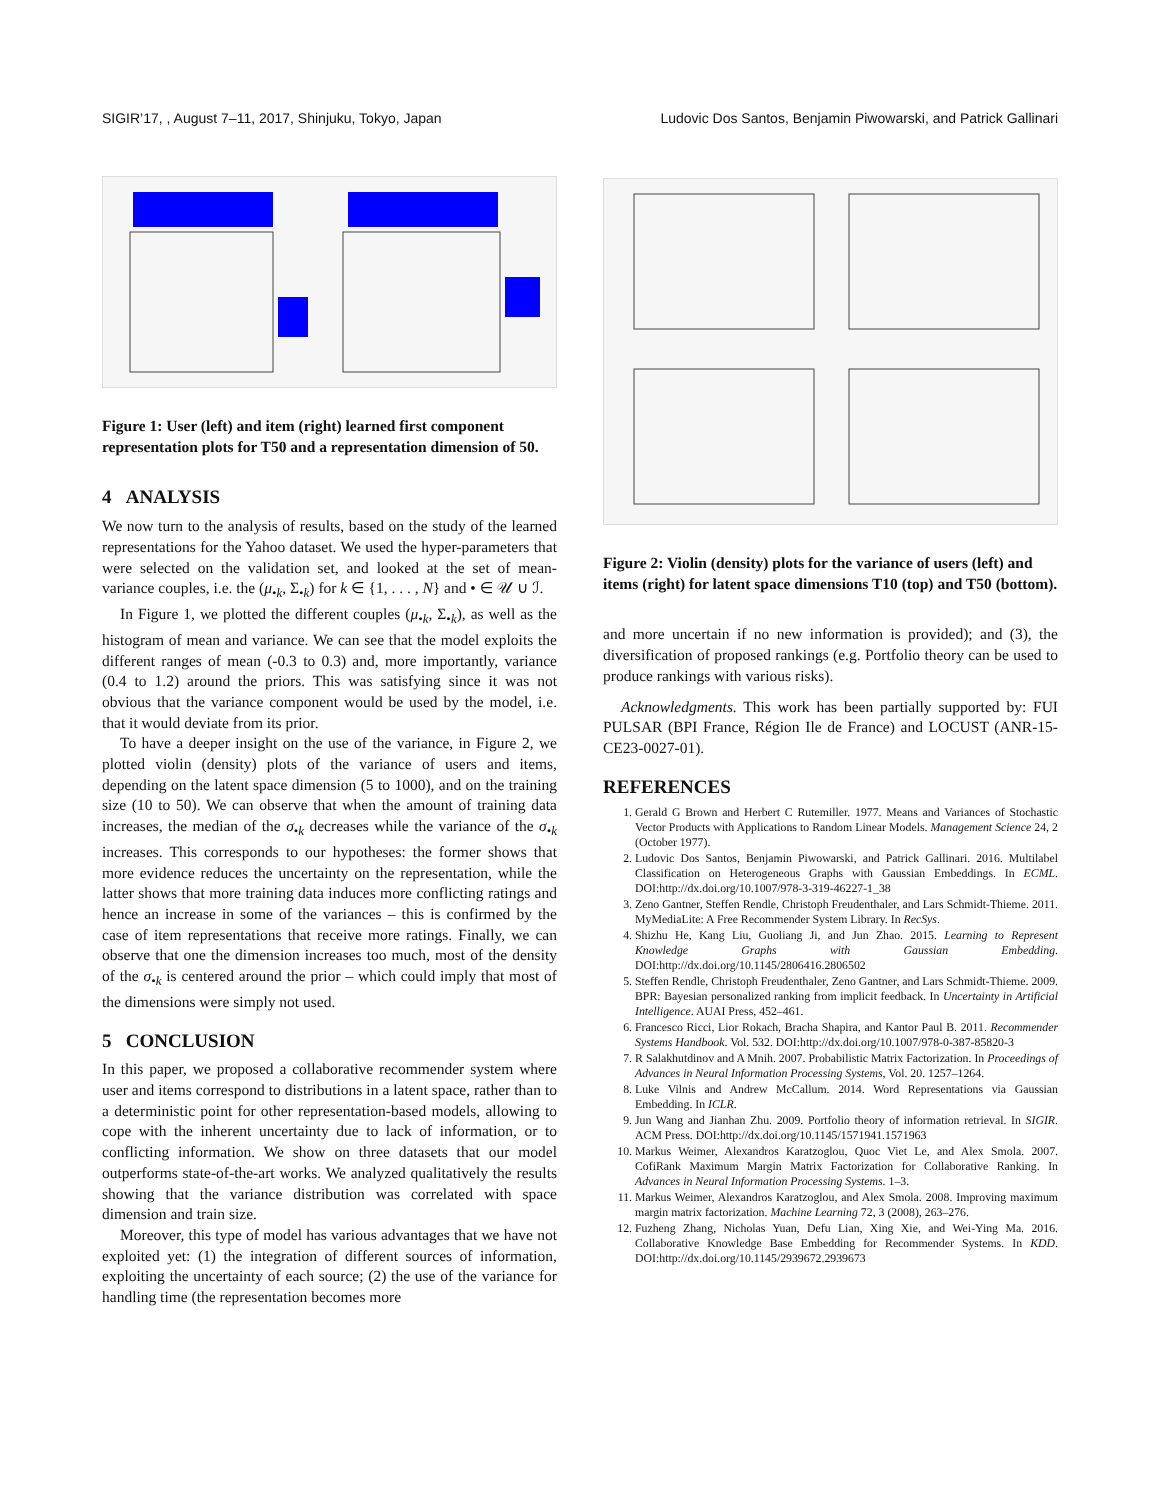SIGIR’17, , August 7–11, 2017, Shinjuku, Tokyo, Japan Ludovic Dos Santos, Benjamin Piwowarski, and Patrick Gallinari
Figure 1: User (left) and item (right) learned first component representation plots for T50 and a representation dimension of 50.
4 ANALYSIS
We now turn to the analysis of results, based on the study of the learned representations for the Yahoo dataset. We used the hyper-parameters that were selected on the validation set, and looked at the set of mean-variance couples, i.e. the (μ<sub>•k</sub>, Σ<sub>•k</sub>) for k ∈ {1, . . . , N} and • ∈ 𝒰 ∪ ℐ.
In Figure 1, we plotted the different couples (μ<sub>•k</sub>, Σ<sub>•k</sub>), as well as the histogram of mean and variance. We can see that the model exploits the different ranges of mean (-0.3 to 0.3) and, more importantly, variance (0.4 to 1.2) around the priors. This was satisfying since it was not obvious that the variance component would be used by the model, i.e. that it would deviate from its prior.
To have a deeper insight on the use of the variance, in Figure 2, we plotted violin (density) plots of the variance of users and items, depending on the latent space dimension (5 to 1000), and on the training size (10 to 50). We can observe that when the amount of training data increases, the median of the σ<sub>•k</sub> decreases while the variance of the σ<sub>•k</sub> increases. This corresponds to our hypotheses: the former shows that more evidence reduces the uncertainty on the representation, while the latter shows that more training data induces more conflicting ratings and hence an increase in some of the variances – this is confirmed by the case of item representations that receive more ratings. Finally, we can observe that one the dimension increases too much, most of the density of the σ<sub>•k</sub> is centered around the prior – which could imply that most of the dimensions were simply not used.
5 CONCLUSION
In this paper, we proposed a collaborative recommender system where user and items correspond to distributions in a latent space, rather than to a deterministic point for other representation-based models, allowing to cope with the inherent uncertainty due to lack of information, or to conflicting information. We show on three datasets that our model outperforms state-of-the-art works. We analyzed qualitatively the results showing that the variance distribution was correlated with space dimension and train size.
Moreover, this type of model has various advantages that we have not exploited yet: (1) the integration of different sources of information, exploiting the uncertainty of each source; (2) the use of the variance for handling time (the representation becomes more
Figure 2: Violin (density) plots for the variance of users (left) and items (right) for latent space dimensions T10 (top) and T50 (bottom).
and more uncertain if no new information is provided); and (3), the diversification of proposed rankings (e.g. Portfolio theory can be used to produce rankings with various risks).
Acknowledgments. This work has been partially supported by: FUI PULSAR (BPI France, Région Ile de France) and LOCUST (ANR-15-CE23-0027-01).
REFERENCES
1. Gerald G Brown and Herbert C Rutemiller. 1977. Means and Variances of Stochastic Vector Products with Applications to Random Linear Models. Management Science 24, 2 (October 1977).
2. Ludovic Dos Santos, Benjamin Piwowarski, and Patrick Gallinari. 2016. Multilabel Classification on Heterogeneous Graphs with Gaussian Embeddings. In ECML. DOI:http://dx.doi.org/10.1007/978-3-319-46227-1_38
3. Zeno Gantner, Steffen Rendle, Christoph Freudenthaler, and Lars Schmidt-Thieme. 2011. MyMediaLite: A Free Recommender System Library. In RecSys.
4. Shizhu He, Kang Liu, Guoliang Ji, and Jun Zhao. 2015. Learning to Represent Knowledge Graphs with Gaussian Embedding. DOI:http://dx.doi.org/10.1145/2806416.2806502
5. Steffen Rendle, Christoph Freudenthaler, Zeno Gantner, and Lars Schmidt-Thieme. 2009. BPR: Bayesian personalized ranking from implicit feedback. In Uncertainty in Artificial Intelligence. AUAI Press, 452–461.
6. Francesco Ricci, Lior Rokach, Bracha Shapira, and Kantor Paul B. 2011. Recommender Systems Handbook. Vol. 532. DOI:http://dx.doi.org/10.1007/978-0-387-85820-3
7. R Salakhutdinov and A Mnih. 2007. Probabilistic Matrix Factorization. In Proceedings of Advances in Neural Information Processing Systems, Vol. 20. 1257–1264.
8. Luke Vilnis and Andrew McCallum. 2014. Word Representations via Gaussian Embedding. In ICLR.
9. Jun Wang and Jianhan Zhu. 2009. Portfolio theory of information retrieval. In SIGIR. ACM Press. DOI:http://dx.doi.org/10.1145/1571941.1571963
10. Markus Weimer, Alexandros Karatzoglou, Quoc Viet Le, and Alex Smola. 2007. CofiRank Maximum Margin Matrix Factorization for Collaborative Ranking. In Advances in Neural Information Processing Systems. 1–3.
11. Markus Weimer, Alexandros Karatzoglou, and Alex Smola. 2008. Improving maximum margin matrix factorization. Machine Learning 72, 3 (2008), 263–276.
12. Fuzheng Zhang, Nicholas Yuan, Defu Lian, Xing Xie, and Wei-Ying Ma. 2016. Collaborative Knowledge Base Embedding for Recommender Systems. In KDD. DOI:http://dx.doi.org/10.1145/2939672.2939673